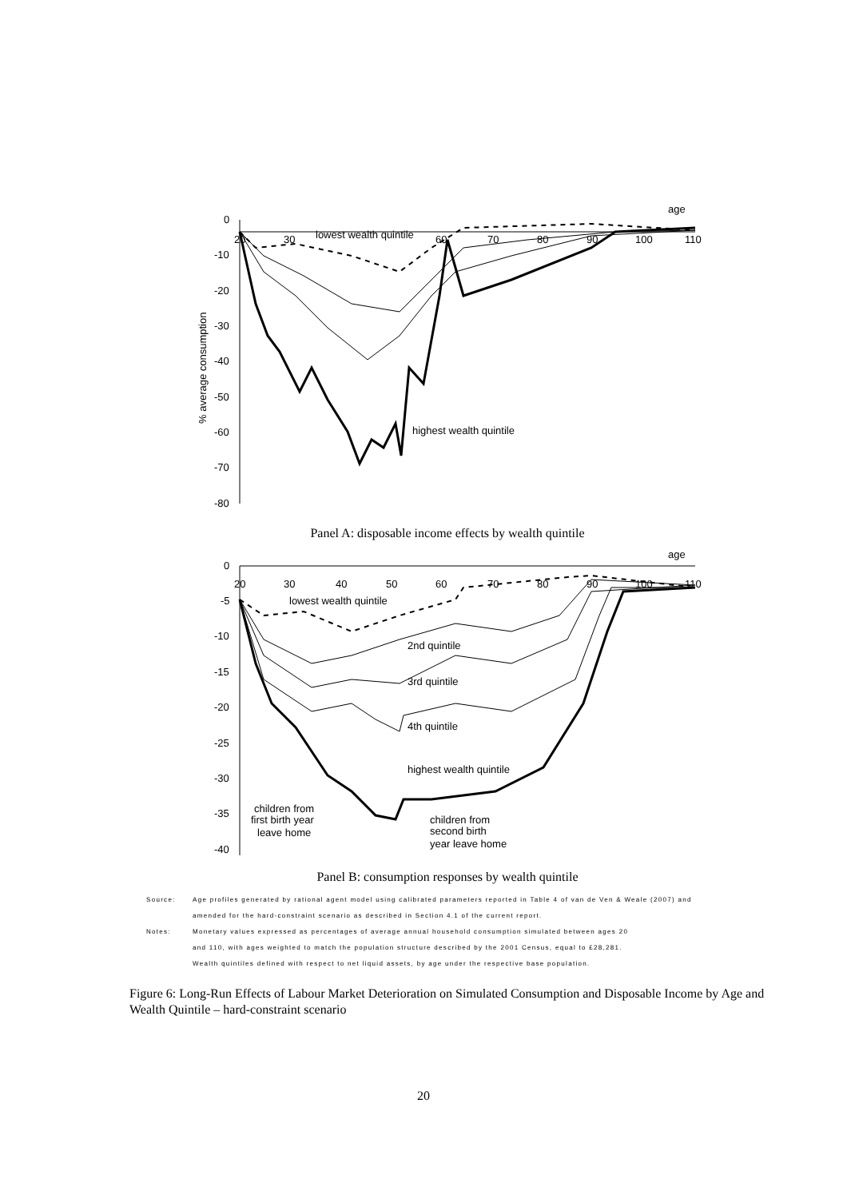age
0
-10
-20
-30
-40
-50
-60
-70
-80
20
30
60
70
80
90
100
110
lowest wealth quintile
highest wealth quintile
% average consumption
Panel A: disposable income effects by wealth quintile
age
0
-5
-10
-15
-20
-25
-30
-35
-40
20
30
40
50
60
70
80
90
100
110
lowest wealth quintile
2nd quintile
3rd quintile
4th quintile
highest wealth quintile
children from
first birth year
leave home
children from
second birth
year leave home
Panel B: consumption responses by wealth quintile
Source: Age profiles generated by rational agent model using calibrated parameters reported in Table 4 of van de Ven & Weale (2007) and
amended for the hard-constraint scenario as described in Section 4.1 of the current report.
Notes: Monetary values expressed as percentages of average annual household consumption simulated between ages 20
and 110, with ages weighted to match the population structure described by the 2001 Census, equal to £28,281.
Wealth quintiles defined with respect to net liquid assets, by age under the respective base population.
Figure 6: Long-Run Effects of Labour Market Deterioration on Simulated Consumption and Disposable Income by Age and Wealth Quintile – hard-constraint scenario
20